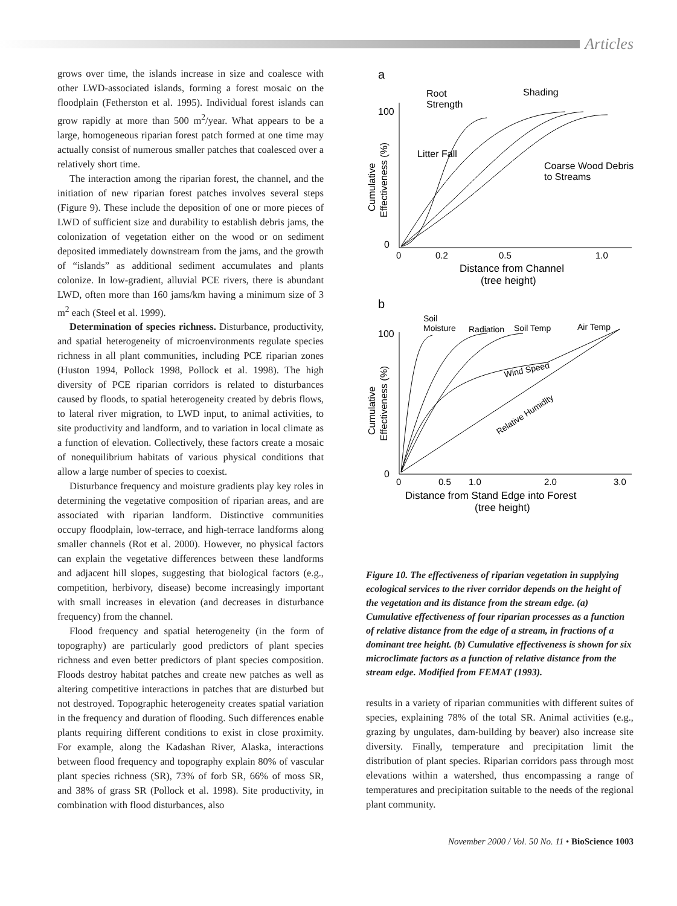Articles
grows over time, the islands increase in size and coalesce with other LWD-associated islands, forming a forest mosaic on the floodplain (Fetherston et al. 1995). Individual forest islands can grow rapidly at more than 500 m<sup>2</sup>/year. What appears to be a large, homogeneous riparian forest patch formed at one time may actually consist of numerous smaller patches that coalesced over a relatively short time.
The interaction among the riparian forest, the channel, and the initiation of new riparian forest patches involves several steps (Figure 9). These include the deposition of one or more pieces of LWD of sufficient size and durability to establish debris jams, the colonization of vegetation either on the wood or on sediment deposited immediately downstream from the jams, and the growth of “islands” as additional sediment accumulates and plants colonize. In low-gradient, alluvial PCE rivers, there is abundant LWD, often more than 160 jams/km having a minimum size of 3 m<sup>2</sup> each (Steel et al. 1999).
Determination of species richness. Disturbance, productivity, and spatial heterogeneity of microenvironments regulate species richness in all plant communities, including PCE riparian zones (Huston 1994, Pollock 1998, Pollock et al. 1998). The high diversity of PCE riparian corridors is related to disturbances caused by floods, to spatial heterogeneity created by debris flows, to lateral river migration, to LWD input, to animal activities, to site productivity and landform, and to variation in local climate as a function of elevation. Collectively, these factors create a mosaic of nonequilibrium habitats of various physical conditions that allow a large number of species to coexist.
Disturbance frequency and moisture gradients play key roles in determining the vegetative composition of riparian areas, and are associated with riparian landform. Distinctive communities occupy floodplain, low-terrace, and high-terrace landforms along smaller channels (Rot et al. 2000). However, no physical factors can explain the vegetative differences between these landforms and adjacent hill slopes, suggesting that biological factors (e.g., competition, herbivory, disease) become increasingly important with small increases in elevation (and decreases in disturbance frequency) from the channel.
Flood frequency and spatial heterogeneity (in the form of topography) are particularly good predictors of plant species richness and even better predictors of plant species composition. Floods destroy habitat patches and create new patches as well as altering competitive interactions in patches that are disturbed but not destroyed. Topographic heterogeneity creates spatial variation in the frequency and duration of flooding. Such differences enable plants requiring different conditions to exist in close proximity. For example, along the Kadashan River, Alaska, interactions between flood frequency and topography explain 80% of vascular plant species richness (SR), 73% of forb SR, 66% of moss SR, and 38% of grass SR (Pollock et al. 1998). Site productivity, in combination with flood disturbances, also
a
100
0
Cumulative
Effectiveness (%)
Root
Strength
Shading
Litter Fall
Coarse Wood Debris
to Streams
0
0.2
0.5
1.0
Distance from Channel
(tree height)
b
100
0
Cumulative
Effectiveness (%)
Soil
Moisture
Radiation
Soil Temp
Air Temp
Wind Speed
Relative Humidity
0
0.5
1.0
2.0
3.0
Distance from Stand Edge into Forest
(tree height)
Figure 10. The effectiveness of riparian vegetation in supplying ecological services to the river corridor depends on the height of the vegetation and its distance from the stream edge. (a) Cumulative effectiveness of four riparian processes as a function of relative distance from the edge of a stream, in fractions of a dominant tree height. (b) Cumulative effectiveness is shown for six microclimate factors as a function of relative distance from the stream edge. Modified from FEMAT (1993).
results in a variety of riparian communities with different suites of species, explaining 78% of the total SR. Animal activities (e.g., grazing by ungulates, dam-building by beaver) also increase site diversity. Finally, temperature and precipitation limit the distribution of plant species. Riparian corridors pass through most elevations within a watershed, thus encompassing a range of temperatures and precipitation suitable to the needs of the regional plant community.
November 2000 / Vol. 50 No. 11 • BioScience 1003